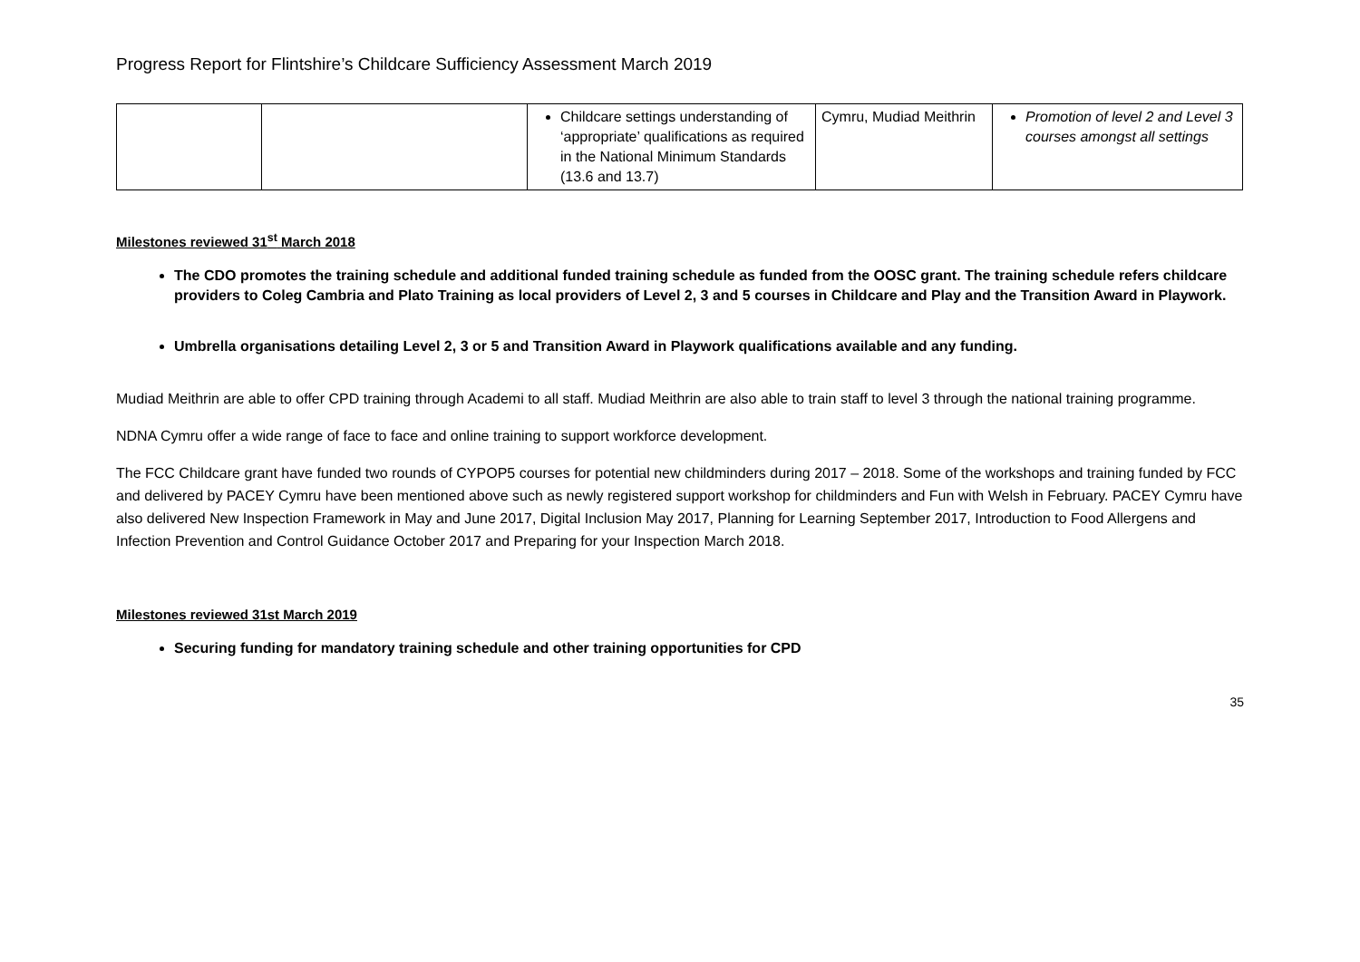Progress Report for Flintshire’s Childcare Sufficiency Assessment March 2019
| | | Childcare settings understanding of ‘appropriate’ qualifications as required in the National Minimum Standards (13.6 and 13.7) | Cymru, Mudiad Meithrin | Promotion of level 2 and Level 3 courses amongst all settings |
Milestones reviewed 31<sup>st</sup> March 2018
The CDO promotes the training schedule and additional funded training schedule as funded from the OOSC grant. The training schedule refers childcare providers to Coleg Cambria and Plato Training as local providers of Level 2, 3 and 5 courses in Childcare and Play and the Transition Award in Playwork.
Umbrella organisations detailing Level 2, 3 or 5 and Transition Award in Playwork qualifications available and any funding.
Mudiad Meithrin are able to offer CPD training through Academi to all staff. Mudiad Meithrin are also able to train staff to level 3 through the national training programme.
NDNA Cymru offer a wide range of face to face and online training to support workforce development.
The FCC Childcare grant have funded two rounds of CYPOP5 courses for potential new childminders during 2017 – 2018. Some of the workshops and training funded by FCC and delivered by PACEY Cymru have been mentioned above such as newly registered support workshop for childminders and Fun with Welsh in February. PACEY Cymru have also delivered New Inspection Framework in May and June 2017, Digital Inclusion May 2017, Planning for Learning September 2017, Introduction to Food Allergens and Infection Prevention and Control Guidance October 2017 and Preparing for your Inspection March 2018.
Milestones reviewed 31st March 2019
Securing funding for mandatory training schedule and other training opportunities for CPD
35